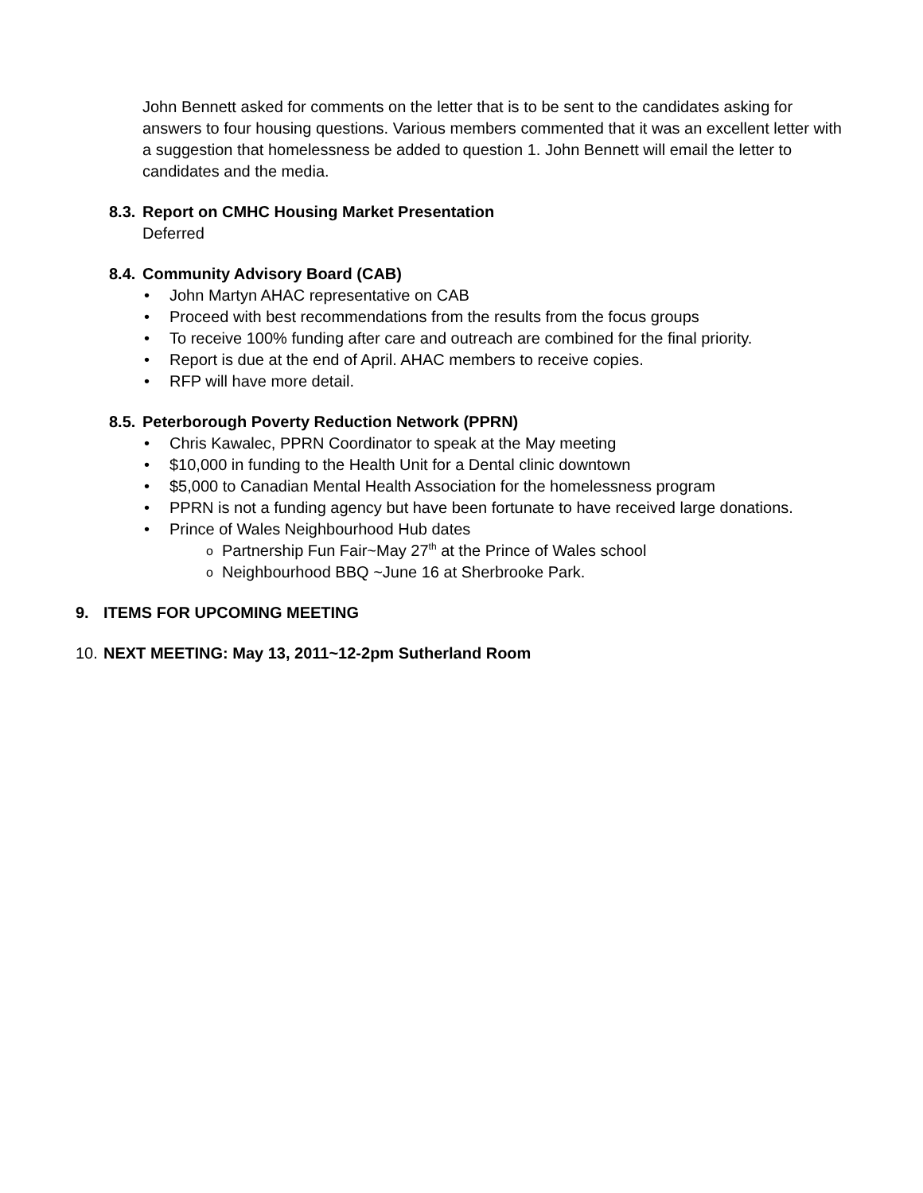John Bennett asked for comments on the letter that is to be sent to the candidates asking for answers to four housing questions. Various members commented that it was an excellent letter with a suggestion that homelessness be added to question 1. John Bennett will email the letter to candidates and the media.
8.3. Report on CMHC Housing Market Presentation
Deferred
8.4. Community Advisory Board (CAB)
• John Martyn AHAC representative on CAB
• Proceed with best recommendations from the results from the focus groups
• To receive 100% funding after care and outreach are combined for the final priority.
• Report is due at the end of April. AHAC members to receive copies.
• RFP will have more detail.
8.5. Peterborough Poverty Reduction Network (PPRN)
• Chris Kawalec, PPRN Coordinator to speak at the May meeting
• $10,000 in funding to the Health Unit for a Dental clinic downtown
• $5,000 to Canadian Mental Health Association for the homelessness program
• PPRN is not a funding agency but have been fortunate to have received large donations.
• Prince of Wales Neighbourhood Hub dates
o Partnership Fun Fair~May 27<sup>th</sup> at the Prince of Wales school
o Neighbourhood BBQ ~June 16 at Sherbrooke Park.
9. ITEMS FOR UPCOMING MEETING
10. NEXT MEETING: May 13, 2011~12-2pm Sutherland Room